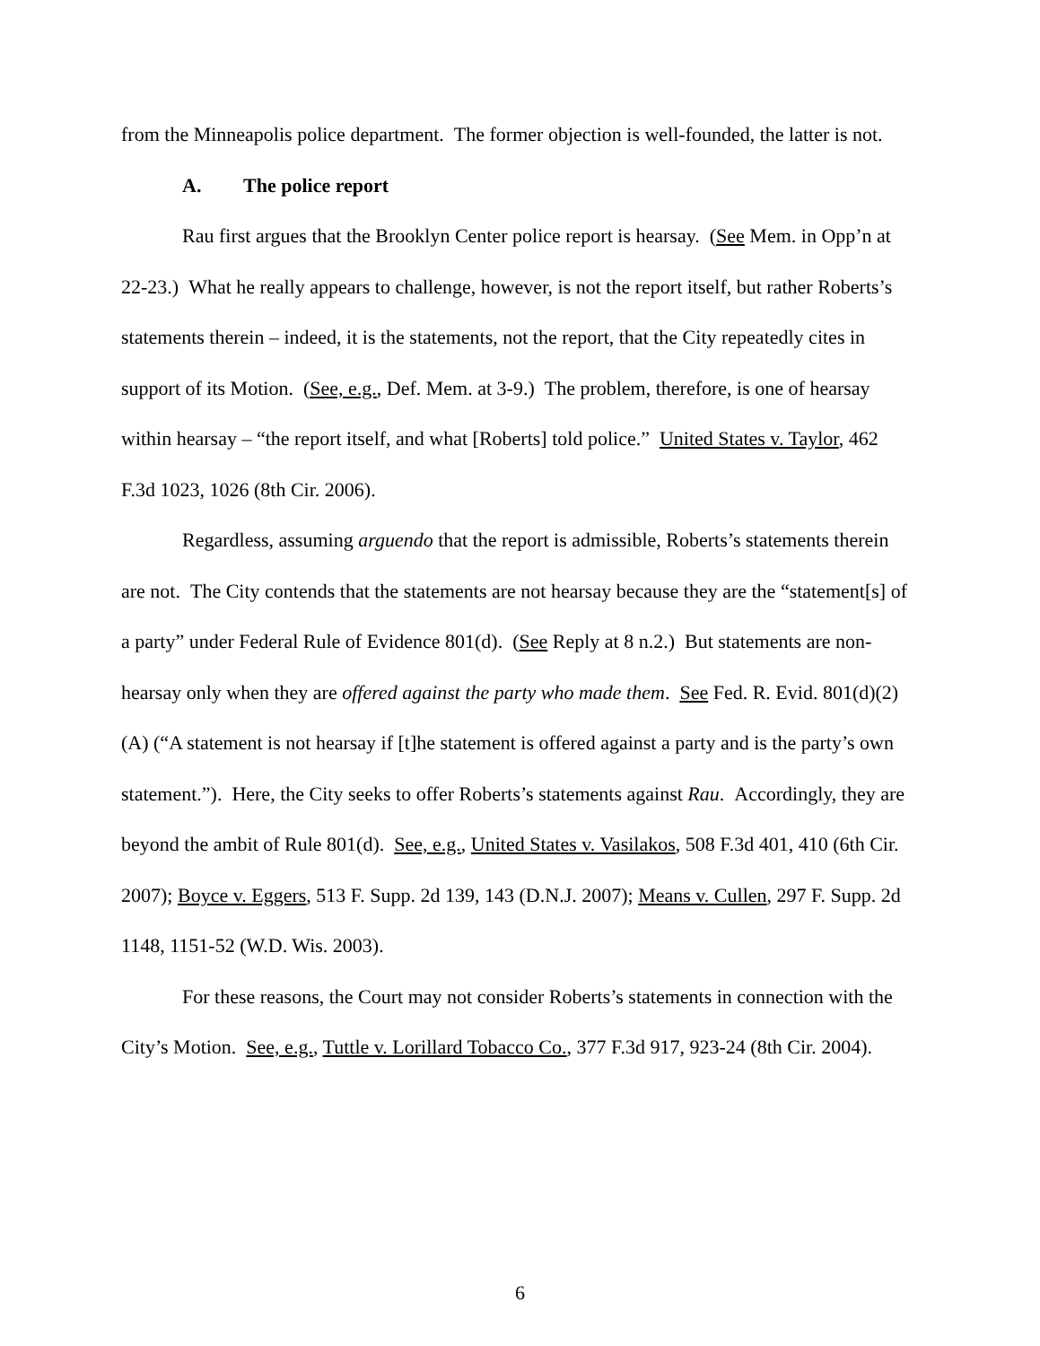from the Minneapolis police department. The former objection is well-founded, the latter is not.
A. The police report
Rau first argues that the Brooklyn Center police report is hearsay. (See Mem. in Opp’n at 22-23.) What he really appears to challenge, however, is not the report itself, but rather Roberts’s statements therein – indeed, it is the statements, not the report, that the City repeatedly cites in support of its Motion. (See, e.g., Def. Mem. at 3-9.) The problem, therefore, is one of hearsay within hearsay – “the report itself, and what [Roberts] told police.” United States v. Taylor, 462 F.3d 1023, 1026 (8th Cir. 2006).
Regardless, assuming arguendo that the report is admissible, Roberts’s statements therein are not. The City contends that the statements are not hearsay because they are the “statement[s] of a party” under Federal Rule of Evidence 801(d). (See Reply at 8 n.2.) But statements are non-hearsay only when they are offered against the party who made them. See Fed. R. Evid. 801(d)(2)(A) (“A statement is not hearsay if [t]he statement is offered against a party and is the party’s own statement.”). Here, the City seeks to offer Roberts’s statements against Rau. Accordingly, they are beyond the ambit of Rule 801(d). See, e.g., United States v. Vasilakos, 508 F.3d 401, 410 (6th Cir. 2007); Boyce v. Eggers, 513 F. Supp. 2d 139, 143 (D.N.J. 2007); Means v. Cullen, 297 F. Supp. 2d 1148, 1151-52 (W.D. Wis. 2003).
For these reasons, the Court may not consider Roberts’s statements in connection with the City’s Motion. See, e.g., Tuttle v. Lorillard Tobacco Co., 377 F.3d 917, 923-24 (8th Cir. 2004).
6